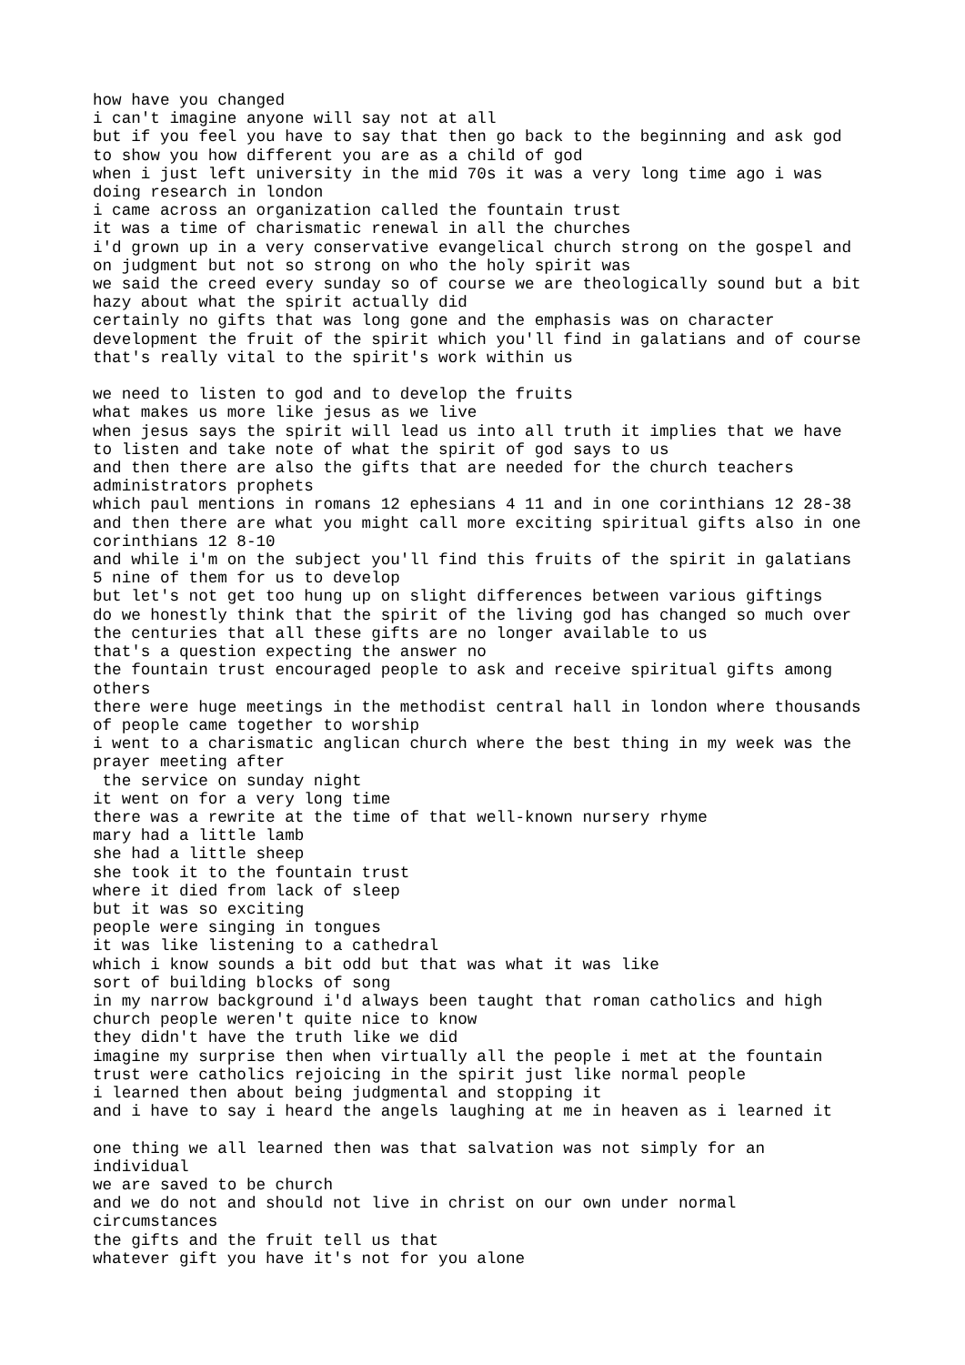how have you changed
i can't imagine anyone will say not at all
but if you feel you have to say that then go back to the beginning and ask god
to show you how different you are as a child of god
when i just left university in the mid 70s it was a very long time ago i was
doing research in london
i came across an organization called the fountain trust
it was a time of charismatic renewal in all the churches
i'd grown up in a very conservative evangelical church strong on the gospel and
on judgment but not so strong on who the holy spirit was
we said the creed every sunday so of course we are theologically sound but a bit
hazy about what the spirit actually did
certainly no gifts that was long gone and the emphasis was on character
development the fruit of the spirit which you'll find in galatians and of course
that's really vital to the spirit's work within us

we need to listen to god and to develop the fruits
what makes us more like jesus as we live
when jesus says the spirit will lead us into all truth it implies that we have
to listen and take note of what the spirit of god says to us
and then there are also the gifts that are needed for the church teachers
administrators prophets
which paul mentions in romans 12 ephesians 4 11 and in one corinthians 12 28-38
and then there are what you might call more exciting spiritual gifts also in one
corinthians 12 8-10
and while i'm on the subject you'll find this fruits of the spirit in galatians
5 nine of them for us to develop
but let's not get too hung up on slight differences between various giftings
do we honestly think that the spirit of the living god has changed so much over
the centuries that all these gifts are no longer available to us
that's a question expecting the answer no
the fountain trust encouraged people to ask and receive spiritual gifts among
others
there were huge meetings in the methodist central hall in london where thousands
of people came together to worship
i went to a charismatic anglican church where the best thing in my week was the
prayer meeting after
 the service on sunday night
it went on for a very long time
there was a rewrite at the time of that well-known nursery rhyme
mary had a little lamb
she had a little sheep
she took it to the fountain trust
where it died from lack of sleep
but it was so exciting
people were singing in tongues
it was like listening to a cathedral
which i know sounds a bit odd but that was what it was like
sort of building blocks of song
in my narrow background i'd always been taught that roman catholics and high
church people weren't quite nice to know
they didn't have the truth like we did
imagine my surprise then when virtually all the people i met at the fountain
trust were catholics rejoicing in the spirit just like normal people
i learned then about being judgmental and stopping it
and i have to say i heard the angels laughing at me in heaven as i learned it

one thing we all learned then was that salvation was not simply for an
individual
we are saved to be church
and we do not and should not live in christ on our own under normal
circumstances
the gifts and the fruit tell us that
whatever gift you have it's not for you alone